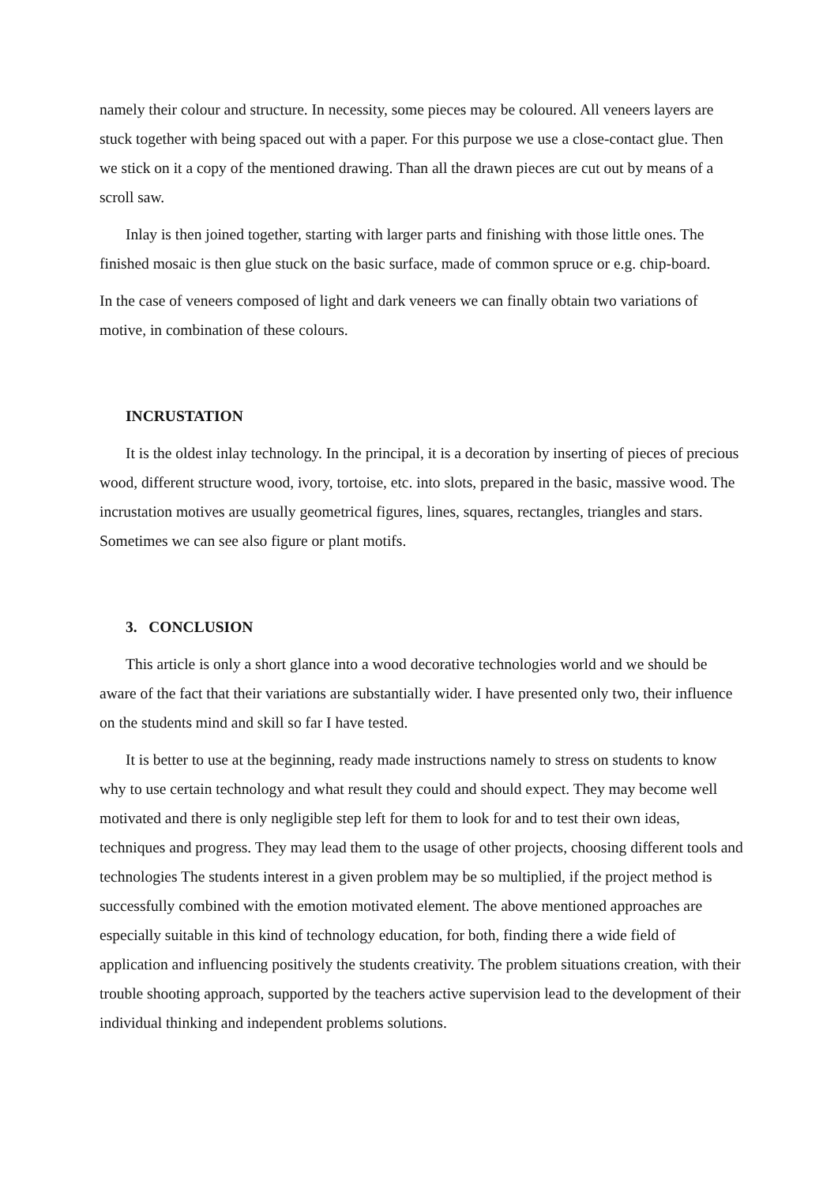namely their colour and structure. In necessity, some pieces may be coloured. All veneers layers are stuck together with being spaced out with a paper. For this purpose we use a close-contact glue. Then we stick on it a copy of the mentioned drawing. Than all the drawn pieces are cut out by means of a scroll saw.
Inlay is then joined together, starting with larger parts and finishing with those little ones. The finished mosaic is then glue stuck on the basic surface, made of common spruce or e.g. chip-board.
In the case of veneers composed of light and dark veneers we can finally obtain two variations of motive, in combination of these colours.
INCRUSTATION
It is the oldest inlay technology. In the principal, it is a decoration by inserting of pieces of precious wood, different structure wood, ivory, tortoise, etc. into slots, prepared in the basic, massive wood. The incrustation motives are usually geometrical figures, lines, squares, rectangles, triangles and stars. Sometimes we can see also figure or plant motifs.
3. CONCLUSION
This article is only a short glance into a wood decorative technologies world and we should be aware of the fact that their variations are substantially wider. I have presented only two, their influence on the students mind and skill so far I have tested.
It is better to use at the beginning, ready made instructions namely to stress on students to know why to use certain technology and what result they could and should expect. They may become well motivated and there is only negligible step left for them to look for and to test their own ideas, techniques and progress. They may lead them to the usage of other projects, choosing different tools and technologies The students interest in a given problem may be so multiplied, if the project method is successfully combined with the emotion motivated element. The above mentioned approaches are especially suitable in this kind of technology education, for both, finding there a wide field of application and influencing positively the students creativity. The problem situations creation, with their trouble shooting approach, supported by the teachers active supervision lead to the development of their individual thinking and independent problems solutions.